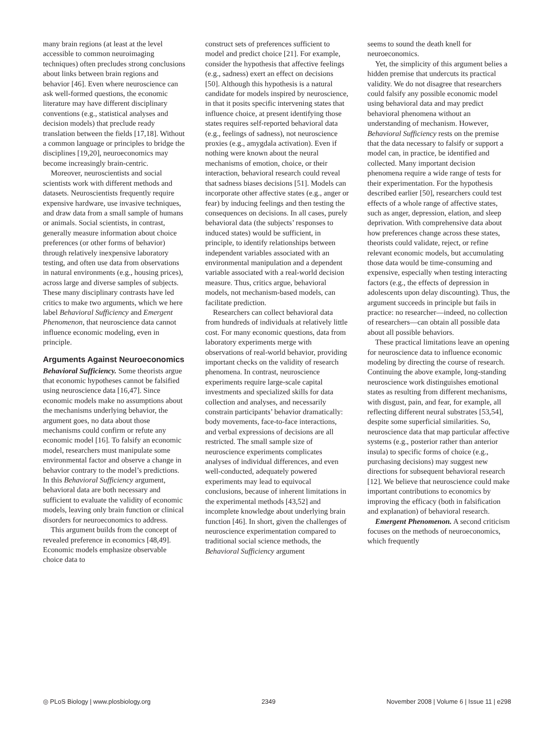many brain regions (at least at the level accessible to common neuroimaging techniques) often precludes strong conclusions about links between brain regions and behavior [46]. Even where neuroscience can ask well-formed questions, the economic literature may have different disciplinary conventions (e.g., statistical analyses and decision models) that preclude ready translation between the fields [17,18]. Without a common language or principles to bridge the disciplines [19,20], neuroeconomics may become increasingly brain-centric.
Moreover, neuroscientists and social scientists work with different methods and datasets. Neuroscientists frequently require expensive hardware, use invasive techniques, and draw data from a small sample of humans or animals. Social scientists, in contrast, generally measure information about choice preferences (or other forms of behavior) through relatively inexpensive laboratory testing, and often use data from observations in natural environments (e.g., housing prices), across large and diverse samples of subjects. These many disciplinary contrasts have led critics to make two arguments, which we here label Behavioral Sufficiency and Emergent Phenomenon, that neuroscience data cannot influence economic modeling, even in principle.
Arguments Against Neuroeconomics
Behavioral Sufficiency. Some theorists argue that economic hypotheses cannot be falsified using neuroscience data [16,47]. Since economic models make no assumptions about the mechanisms underlying behavior, the argument goes, no data about those mechanisms could confirm or refute any economic model [16]. To falsify an economic model, researchers must manipulate some environmental factor and observe a change in behavior contrary to the model’s predictions. In this Behavioral Sufficiency argument, behavioral data are both necessary and sufficient to evaluate the validity of economic models, leaving only brain function or clinical disorders for neuroeconomics to address.
This argument builds from the concept of revealed preference in economics [48,49]. Economic models emphasize observable choice data to
construct sets of preferences sufficient to model and predict choice [21]. For example, consider the hypothesis that affective feelings (e.g., sadness) exert an effect on decisions [50]. Although this hypothesis is a natural candidate for models inspired by neuroscience, in that it posits specific intervening states that influence choice, at present identifying those states requires self-reported behavioral data (e.g., feelings of sadness), not neuroscience proxies (e.g., amygdala activation). Even if nothing were known about the neural mechanisms of emotion, choice, or their interaction, behavioral research could reveal that sadness biases decisions [51]. Models can incorporate other affective states (e.g., anger or fear) by inducing feelings and then testing the consequences on decisions. In all cases, purely behavioral data (the subjects’ responses to induced states) would be sufficient, in principle, to identify relationships between independent variables associated with an environmental manipulation and a dependent variable associated with a real-world decision measure. Thus, critics argue, behavioral models, not mechanism-based models, can facilitate prediction.
Researchers can collect behavioral data from hundreds of individuals at relatively little cost. For many economic questions, data from laboratory experiments merge with observations of real-world behavior, providing important checks on the validity of research phenomena. In contrast, neuroscience experiments require large-scale capital investments and specialized skills for data collection and analyses, and necessarily constrain participants’ behavior dramatically: body movements, face-to-face interactions, and verbal expressions of decisions are all restricted. The small sample size of neuroscience experiments complicates analyses of individual differences, and even well-conducted, adequately powered experiments may lead to equivocal conclusions, because of inherent limitations in the experimental methods [43,52] and incomplete knowledge about underlying brain function [46]. In short, given the challenges of neuroscience experimentation compared to traditional social science methods, the Behavioral Sufficiency argument
seems to sound the death knell for neuroeconomics.
Yet, the simplicity of this argument belies a hidden premise that undercuts its practical validity. We do not disagree that researchers could falsify any possible economic model using behavioral data and may predict behavioral phenomena without an understanding of mechanism. However, Behavioral Sufficiency rests on the premise that the data necessary to falsify or support a model can, in practice, be identified and collected. Many important decision phenomena require a wide range of tests for their experimentation. For the hypothesis described earlier [50], researchers could test effects of a whole range of affective states, such as anger, depression, elation, and sleep deprivation. With comprehensive data about how preferences change across these states, theorists could validate, reject, or refine relevant economic models, but accumulating those data would be time-consuming and expensive, especially when testing interacting factors (e.g., the effects of depression in adolescents upon delay discounting). Thus, the argument succeeds in principle but fails in practice: no researcher—indeed, no collection of researchers—can obtain all possible data about all possible behaviors.
These practical limitations leave an opening for neuroscience data to influence economic modeling by directing the course of research. Continuing the above example, long-standing neuroscience work distinguishes emotional states as resulting from different mechanisms, with disgust, pain, and fear, for example, all reflecting different neural substrates [53,54], despite some superficial similarities. So, neuroscience data that map particular affective systems (e.g., posterior rather than anterior insula) to specific forms of choice (e.g., purchasing decisions) may suggest new directions for subsequent behavioral research [12]. We believe that neuroscience could make important contributions to economics by improving the efficacy (both in falsification and explanation) of behavioral research.
Emergent Phenomenon. A second criticism focuses on the methods of neuroeconomics, which frequently
◎ PLoS Biology | www.plosbiology.org 2349 November 2008 | Volume 6 | Issue 11 | e298